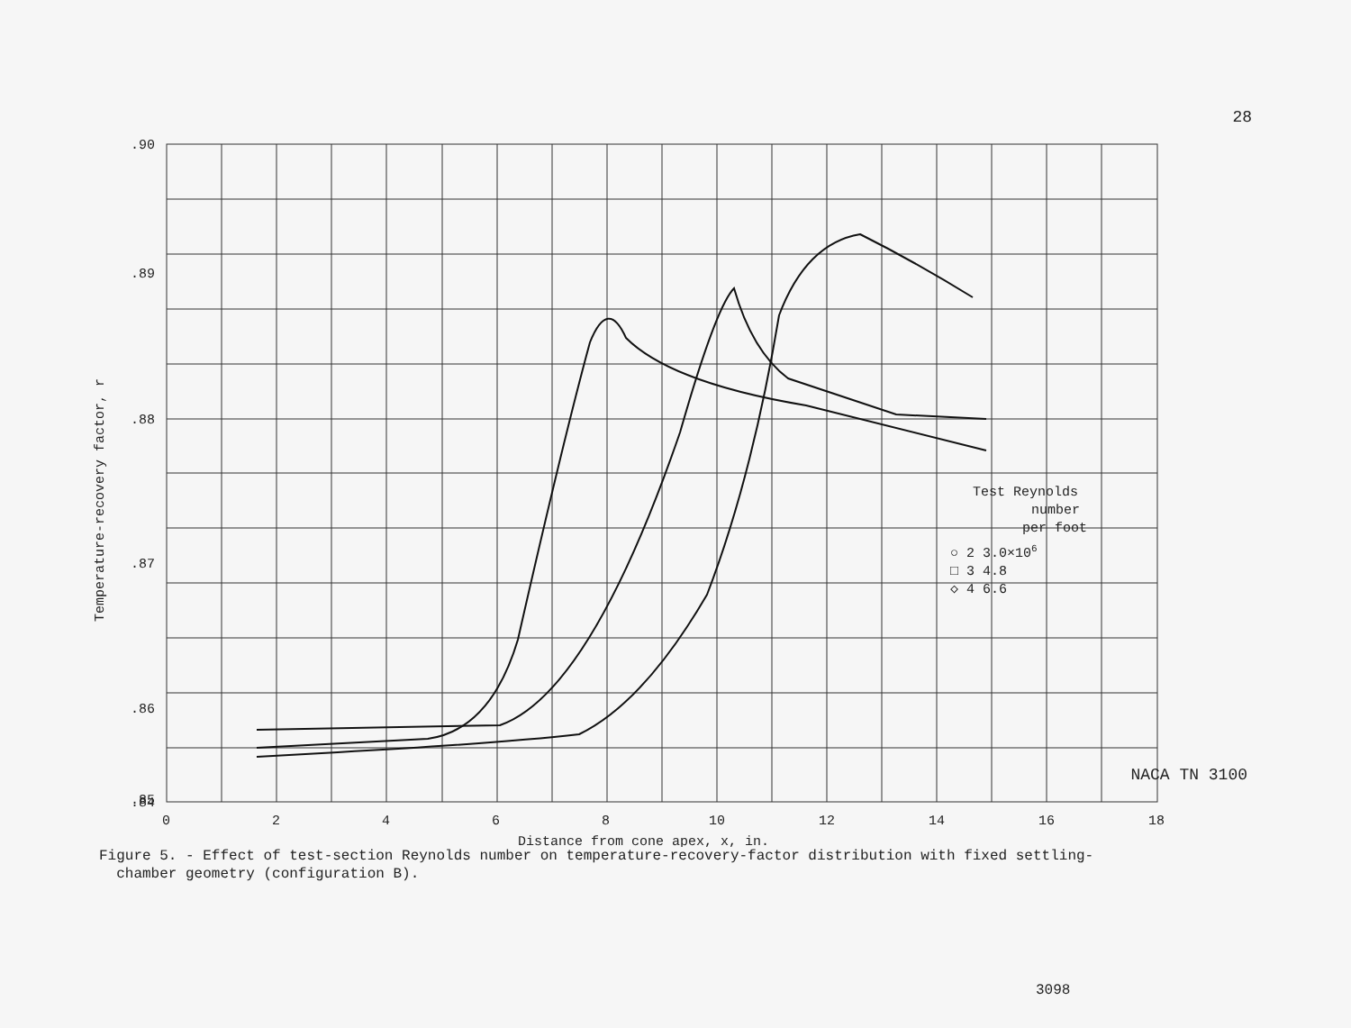28
.90
.89
.88
.87
.86
.85
.84
0
2
4
6
8
10
12
14
16
18
Distance from cone apex, x, in.
Temperature-recovery factor, r
Test Reynolds
number
per foot
○ 2 3.0×106
□ 3 4.8
◇ 4 6.6
Figure 5. - Effect of test-section Reynolds number on temperature-recovery-factor distribution with fixed settling-
chamber geometry (configuration B).
NACA TN 3100
3098